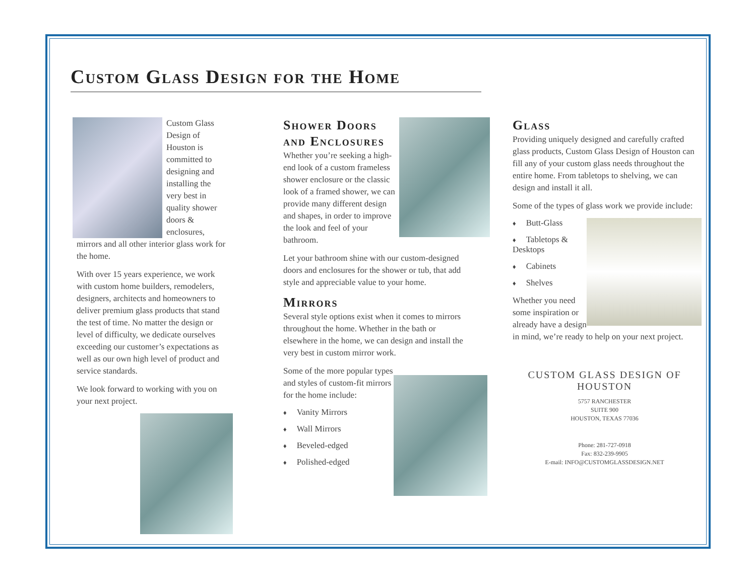Custom Glass Design for the Home
Custom Glass Design of Houston is committed to designing and installing the very best in quality shower doors & enclosures, mirrors and all other interior glass work for the home.
With over 15 years experience, we work with custom home builders, remodelers, designers, architects and homeowners to deliver premium glass products that stand the test of time. No matter the design or level of difficulty, we dedicate ourselves exceeding our customer’s expectations as well as our own high level of product and service standards.
We look forward to working with you on your next project.
Shower Doors and Enclosures
Whether you’re seeking a high-end look of a custom frameless shower enclosure or the classic look of a framed shower, we can provide many different design and shapes, in order to improve the look and feel of your bathroom.
Let your bathroom shine with our custom-designed doors and enclosures for the shower or tub, that add style and appreciable value to your home.
Mirrors
Several style options exist when it comes to mirrors throughout the home. Whether in the bath or elsewhere in the home, we can design and install the very best in custom mirror work.
Some of the more popular types and styles of custom-fit mirrors for the home include:
♦ Vanity Mirrors
♦ Wall Mirrors
♦ Beveled-edged
♦ Polished-edged
Glass
Providing uniquely designed and carefully crafted glass products, Custom Glass Design of Houston can fill any of your custom glass needs throughout the entire home. From tabletops to shelving, we can design and install it all.
Some of the types of glass work we provide include:
♦ Butt-Glass
♦ Tabletops & Desktops
♦ Cabinets
♦ Shelves
Whether you need some inspiration or already have a design in mind, we’re ready to help on your next project.
CUSTOM GLASS DESIGN OF HOUSTON
5757 RANCHESTER
SUITE 900
HOUSTON, TEXAS 77036
Phone: 281-727-0918
Fax: 832-239-9905
E-mail: INFO@CUSTOMGLASSDESIGN.NET